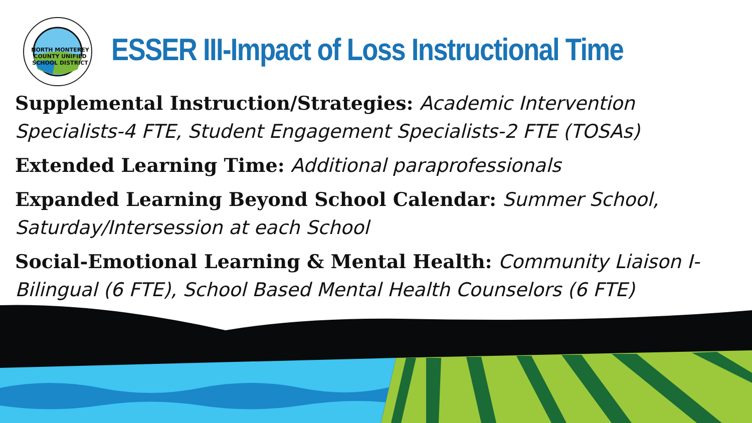NORTH MONTEREY COUNTY UNIFIED SCHOOL DISTRICT
ESSER III-Impact of Loss Instructional Time
Supplemental Instruction/Strategies: Academic Intervention Specialists-4 FTE, Student Engagement Specialists-2 FTE (TOSAs)
Extended Learning Time: Additional paraprofessionals
Expanded Learning Beyond School Calendar: Summer School, Saturday/Intersession at each School
Social-Emotional Learning & Mental Health: Community Liaison I-Bilingual (6 FTE), School Based Mental Health Counselors (6 FTE)